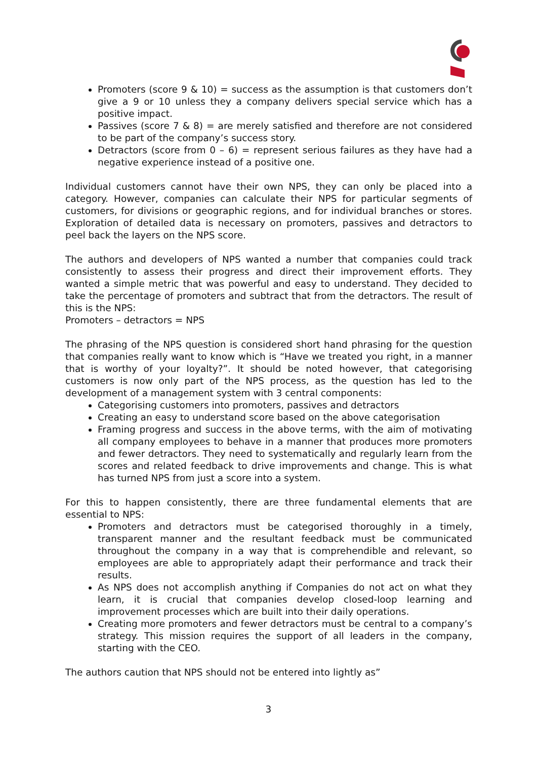Promoters (score 9 & 10) = success as the assumption is that customers don’t give a 9 or 10 unless they a company delivers special service which has a positive impact.
Passives (score 7 & 8) = are merely satisfied and therefore are not considered to be part of the company’s success story.
Detractors (score from 0 – 6) = represent serious failures as they have had a negative experience instead of a positive one.
Individual customers cannot have their own NPS, they can only be placed into a category. However, companies can calculate their NPS for particular segments of customers, for divisions or geographic regions, and for individual branches or stores. Exploration of detailed data is necessary on promoters, passives and detractors to peel back the layers on the NPS score.
The authors and developers of NPS wanted a number that companies could track consistently to assess their progress and direct their improvement efforts. They wanted a simple metric that was powerful and easy to understand. They decided to take the percentage of promoters and subtract that from the detractors. The result of this is the NPS:
Promoters – detractors = NPS
The phrasing of the NPS question is considered short hand phrasing for the question that companies really want to know which is “Have we treated you right, in a manner that is worthy of your loyalty?”. It should be noted however, that categorising customers is now only part of the NPS process, as the question has led to the development of a management system with 3 central components:
Categorising customers into promoters, passives and detractors
Creating an easy to understand score based on the above categorisation
Framing progress and success in the above terms, with the aim of motivating all company employees to behave in a manner that produces more promoters and fewer detractors. They need to systematically and regularly learn from the scores and related feedback to drive improvements and change. This is what has turned NPS from just a score into a system.
For this to happen consistently, there are three fundamental elements that are essential to NPS:
Promoters and detractors must be categorised thoroughly in a timely, transparent manner and the resultant feedback must be communicated throughout the company in a way that is comprehendible and relevant, so employees are able to appropriately adapt their performance and track their results.
As NPS does not accomplish anything if Companies do not act on what they learn, it is crucial that companies develop closed-loop learning and improvement processes which are built into their daily operations.
Creating more promoters and fewer detractors must be central to a company’s strategy. This mission requires the support of all leaders in the company, starting with the CEO.
The authors caution that NPS should not be entered into lightly as”
3